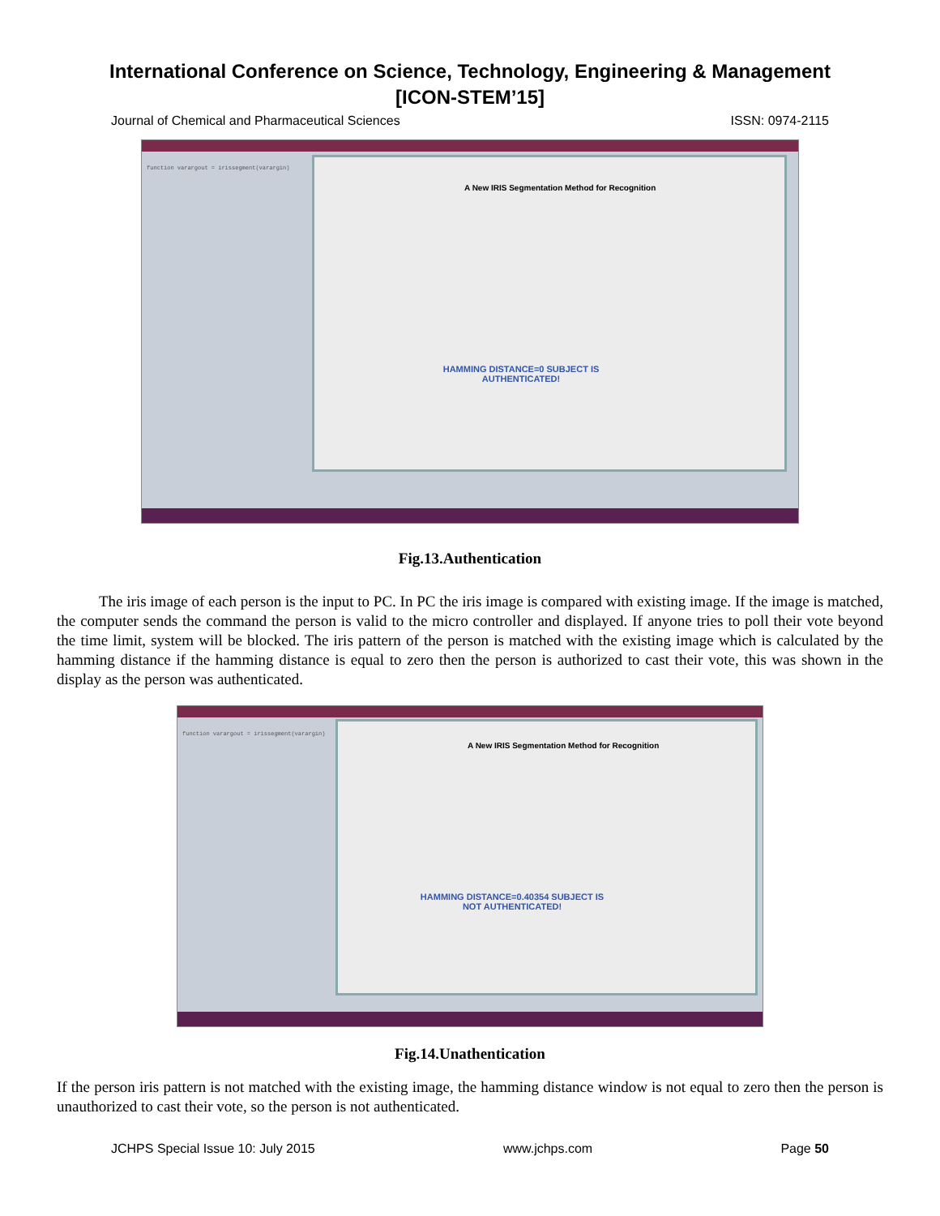International Conference on Science, Technology, Engineering & Management
[ICON-STEM’15]
Journal of Chemical and Pharmaceutical Sciences ISSN: 0974-2115
function varargout = irissegment(varargin)
A New IRIS Segmentation Method for Recognition
HAMMING DISTANCE=0 SUBJECT IS AUTHENTICATED!
Fig.13.Authentication
The iris image of each person is the input to PC. In PC the iris image is compared with existing image. If the image is matched, the computer sends the command the person is valid to the micro controller and displayed. If anyone tries to poll their vote beyond the time limit, system will be blocked. The iris pattern of the person is matched with the existing image which is calculated by the hamming distance if the hamming distance is equal to zero then the person is authorized to cast their vote, this was shown in the display as the person was authenticated.
function varargout = irissegment(varargin)
A New IRIS Segmentation Method for Recognition
HAMMING DISTANCE=0.40354 SUBJECT IS NOT AUTHENTICATED!
Fig.14.Unathentication
If the person iris pattern is not matched with the existing image, the hamming distance window is not equal to zero then the person is unauthorized to cast their vote, so the person is not authenticated.
JCHPS Special Issue 10: July 2015 www.jchps.com Page 50